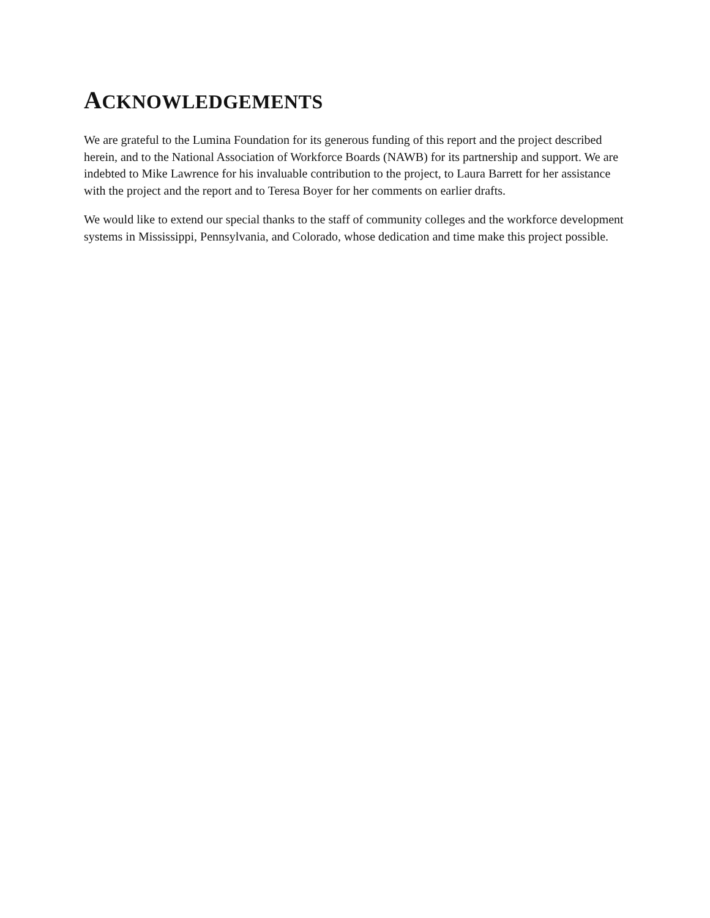ACKNOWLEDGEMENTS
We are grateful to the Lumina Foundation for its generous funding of this report and the project described herein, and to the National Association of Workforce Boards (NAWB) for its partnership and support. We are indebted to Mike Lawrence for his invaluable contribution to the project, to Laura Barrett for her assistance with the project and the report and to Teresa Boyer for her comments on earlier drafts.
We would like to extend our special thanks to the staff of community colleges and the workforce development systems in Mississippi, Pennsylvania, and Colorado, whose dedication and time make this project possible.